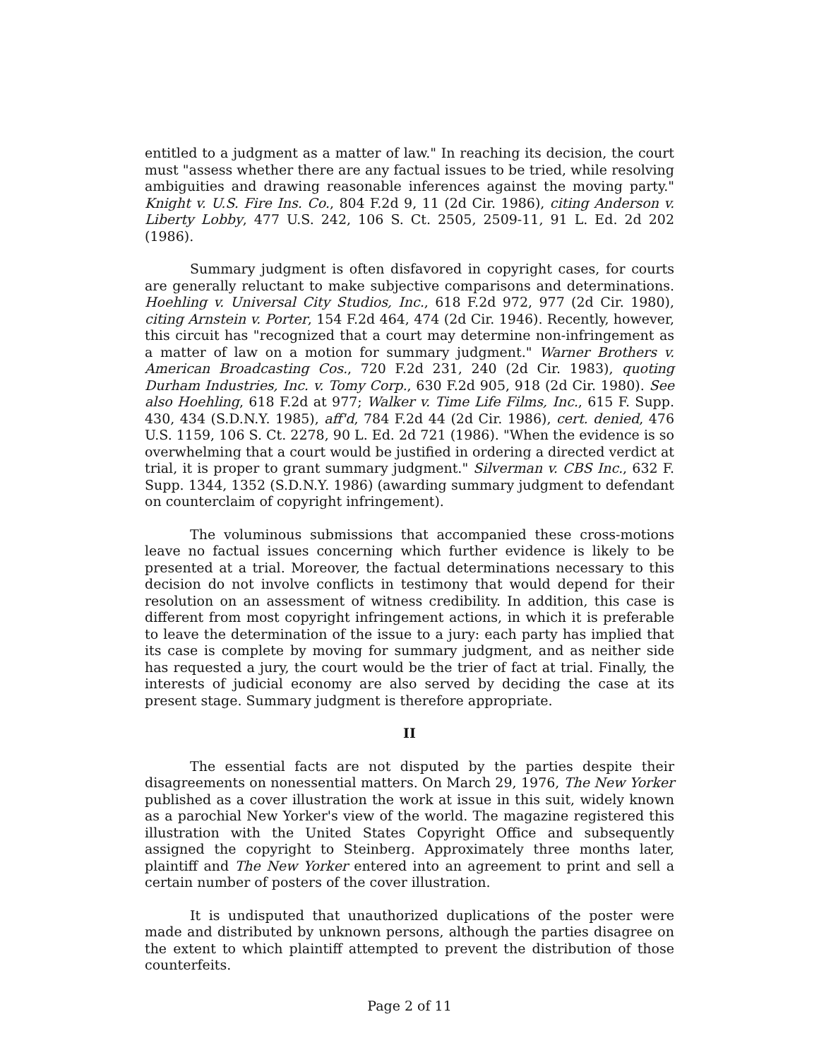entitled to a judgment as a matter of law." In reaching its decision, the court must "assess whether there are any factual issues to be tried, while resolving ambiguities and drawing reasonable inferences against the moving party." Knight v. U.S. Fire Ins. Co., 804 F.2d 9, 11 (2d Cir. 1986), citing Anderson v. Liberty Lobby, 477 U.S. 242, 106 S. Ct. 2505, 2509-11, 91 L. Ed. 2d 202 (1986).
Summary judgment is often disfavored in copyright cases, for courts are generally reluctant to make subjective comparisons and determinations. Hoehling v. Universal City Studios, Inc., 618 F.2d 972, 977 (2d Cir. 1980), citing Arnstein v. Porter, 154 F.2d 464, 474 (2d Cir. 1946). Recently, however, this circuit has "recognized that a court may determine non-infringement as a matter of law on a motion for summary judgment." Warner Brothers v. American Broadcasting Cos., 720 F.2d 231, 240 (2d Cir. 1983), quoting Durham Industries, Inc. v. Tomy Corp., 630 F.2d 905, 918 (2d Cir. 1980). See also Hoehling, 618 F.2d at 977; Walker v. Time Life Films, Inc., 615 F. Supp. 430, 434 (S.D.N.Y. 1985), aff'd, 784 F.2d 44 (2d Cir. 1986), cert. denied, 476 U.S. 1159, 106 S. Ct. 2278, 90 L. Ed. 2d 721 (1986). "When the evidence is so overwhelming that a court would be justified in ordering a directed verdict at trial, it is proper to grant summary judgment." Silverman v. CBS Inc., 632 F. Supp. 1344, 1352 (S.D.N.Y. 1986) (awarding summary judgment to defendant on counterclaim of copyright infringement).
The voluminous submissions that accompanied these cross-motions leave no factual issues concerning which further evidence is likely to be presented at a trial. Moreover, the factual determinations necessary to this decision do not involve conflicts in testimony that would depend for their resolution on an assessment of witness credibility. In addition, this case is different from most copyright infringement actions, in which it is preferable to leave the determination of the issue to a jury: each party has implied that its case is complete by moving for summary judgment, and as neither side has requested a jury, the court would be the trier of fact at trial. Finally, the interests of judicial economy are also served by deciding the case at its present stage. Summary judgment is therefore appropriate.
II
The essential facts are not disputed by the parties despite their disagreements on nonessential matters. On March 29, 1976, The New Yorker published as a cover illustration the work at issue in this suit, widely known as a parochial New Yorker's view of the world. The magazine registered this illustration with the United States Copyright Office and subsequently assigned the copyright to Steinberg. Approximately three months later, plaintiff and The New Yorker entered into an agreement to print and sell a certain number of posters of the cover illustration.
It is undisputed that unauthorized duplications of the poster were made and distributed by unknown persons, although the parties disagree on the extent to which plaintiff attempted to prevent the distribution of those counterfeits.
Page 2 of 11